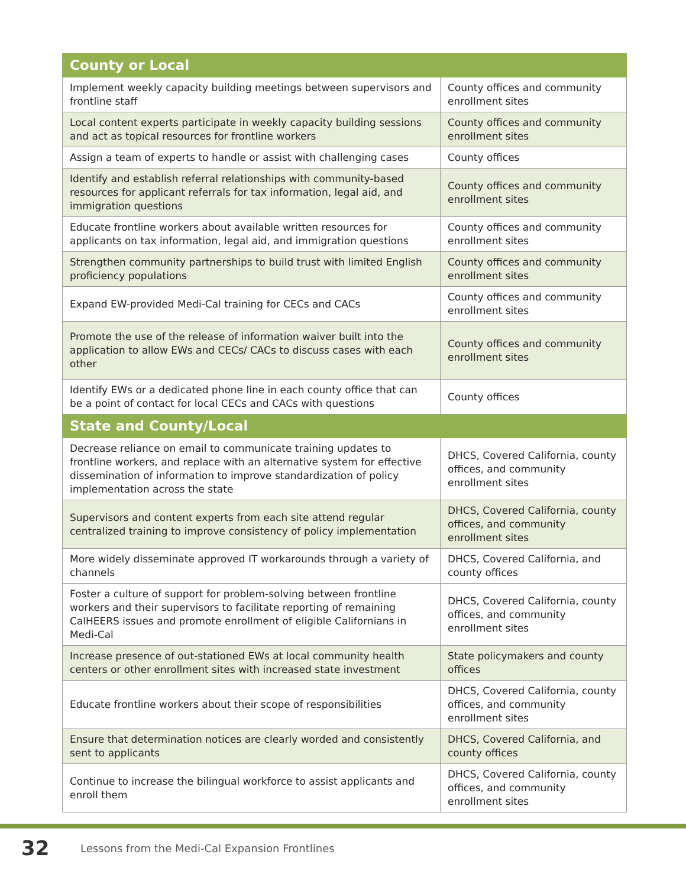| County or Local | |
| --- | --- |
| Implement weekly capacity building meetings between supervisors and frontline staff | County offices and community enrollment sites |
| Local content experts participate in weekly capacity building sessions and act as topical resources for frontline workers | County offices and community enrollment sites |
| Assign a team of experts to handle or assist with challenging cases | County offices |
| Identify and establish referral relationships with community-based resources for applicant referrals for tax information, legal aid, and immigration questions | County offices and community enrollment sites |
| Educate frontline workers about available written resources for applicants on tax information, legal aid, and immigration questions | County offices and community enrollment sites |
| Strengthen community partnerships to build trust with limited English proficiency populations | County offices and community enrollment sites |
| Expand EW-provided Medi-Cal training for CECs and CACs | County offices and community enrollment sites |
| Promote the use of the release of information waiver built into the application to allow EWs and CECs/ CACs to discuss cases with each other | County offices and community enrollment sites |
| Identify EWs or a dedicated phone line in each county office that can be a point of contact for local CECs and CACs with questions | County offices |
| State and County/Local | |
| Decrease reliance on email to communicate training updates to frontline workers, and replace with an alternative system for effective dissemination of information to improve standardization of policy implementation across the state | DHCS, Covered California, county offices, and community enrollment sites |
| Supervisors and content experts from each site attend regular centralized training to improve consistency of policy implementation | DHCS, Covered California, county offices, and community enrollment sites |
| More widely disseminate approved IT workarounds through a variety of channels | DHCS, Covered California, and county offices |
| Foster a culture of support for problem-solving between frontline workers and their supervisors to facilitate reporting of remaining CalHEERS issues and promote enrollment of eligible Californians in Medi-Cal | DHCS, Covered California, county offices, and community enrollment sites |
| Increase presence of out-stationed EWs at local community health centers or other enrollment sites with increased state investment | State policymakers and county offices |
| Educate frontline workers about their scope of responsibilities | DHCS, Covered California, county offices, and community enrollment sites |
| Ensure that determination notices are clearly worded and consistently sent to applicants | DHCS, Covered California, and county offices |
| Continue to increase the bilingual workforce to assist applicants and enroll them | DHCS, Covered California, county offices, and community enrollment sites |
32 Lessons from the Medi-Cal Expansion Frontlines